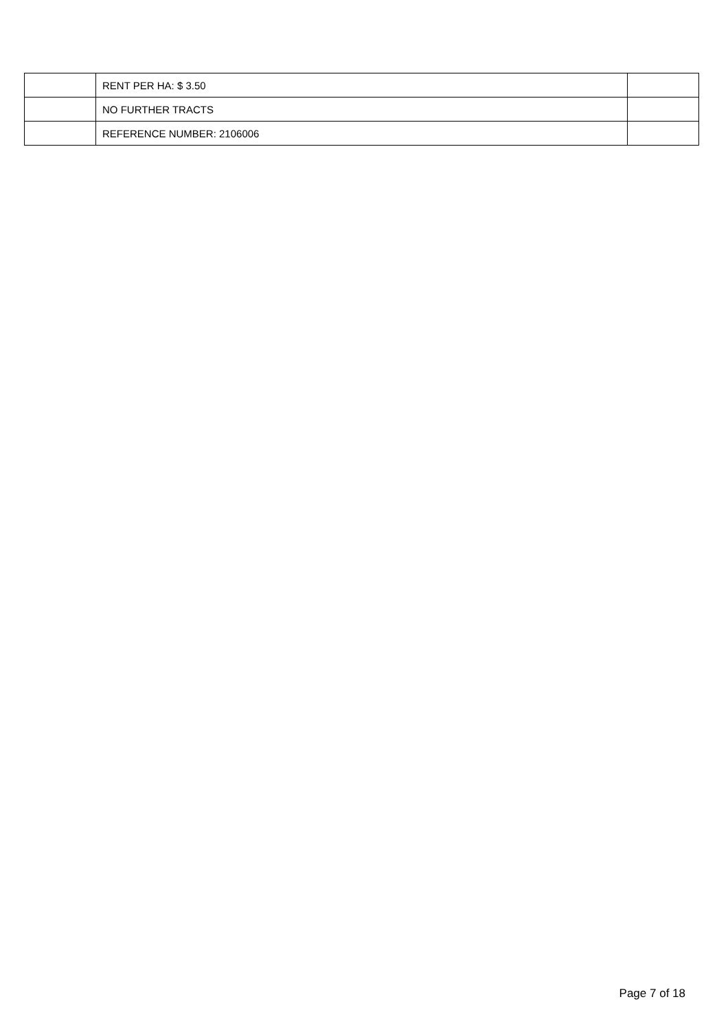| | RENT PER HA: $ 3.50 | |
| | NO FURTHER TRACTS | |
| | REFERENCE NUMBER: 2106006 | |
Page 7 of 18